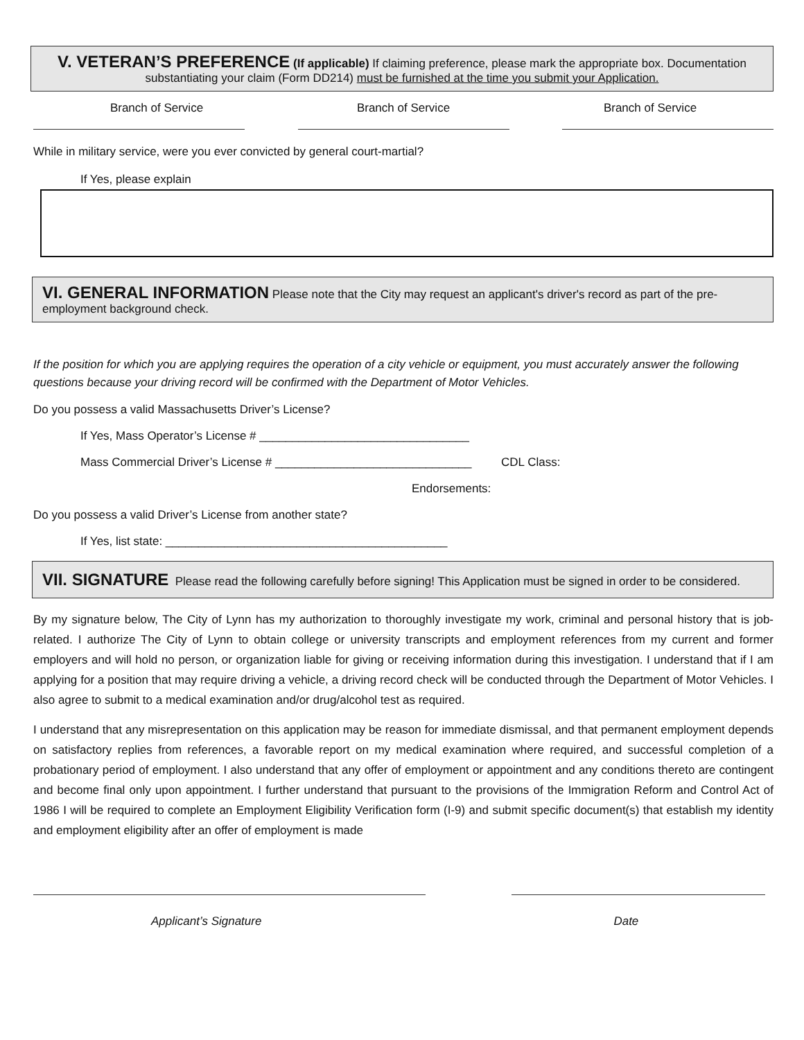V. VETERAN’S PREFERENCE (If applicable) If claiming preference, please mark the appropriate box. Documentation substantiating your claim (Form DD214) must be furnished at the time you submit your Application.
Branch of Service Branch of Service Branch of Service
While in military service, were you ever convicted by general court-martial?
If Yes, please explain
VI. GENERAL INFORMATION Please note that the City may request an applicant's driver's record as part of the pre-employment background check.
If the position for which you are applying requires the operation of a city vehicle or equipment, you must accurately answer the following questions because your driving record will be confirmed with the Department of Motor Vehicles.
Do you possess a valid Massachusetts Driver’s License?
If Yes, Mass Operator’s License # ________________________________
Mass Commercial Driver’s License # ______________________________ CDL Class:
Endorsements:
Do you possess a valid Driver’s License from another state?
If Yes, list state: ___________________________________________
VII. SIGNATURE Please read the following carefully before signing! This Application must be signed in order to be considered.
By my signature below, The City of Lynn has my authorization to thoroughly investigate my work, criminal and personal history that is job-related. I authorize The City of Lynn to obtain college or university transcripts and employment references from my current and former employers and will hold no person, or organization liable for giving or receiving information during this investigation. I understand that if I am applying for a position that may require driving a vehicle, a driving record check will be conducted through the Department of Motor Vehicles. I also agree to submit to a medical examination and/or drug/alcohol test as required.
I understand that any misrepresentation on this application may be reason for immediate dismissal, and that permanent employment depends on satisfactory replies from references, a favorable report on my medical examination where required, and successful completion of a probationary period of employment. I also understand that any offer of employment or appointment and any conditions thereto are contingent and become final only upon appointment. I further understand that pursuant to the provisions of the Immigration Reform and Control Act of 1986 I will be required to complete an Employment Eligibility Verification form (I-9) and submit specific document(s) that establish my identity and employment eligibility after an offer of employment is made
Applicant’s Signature Date